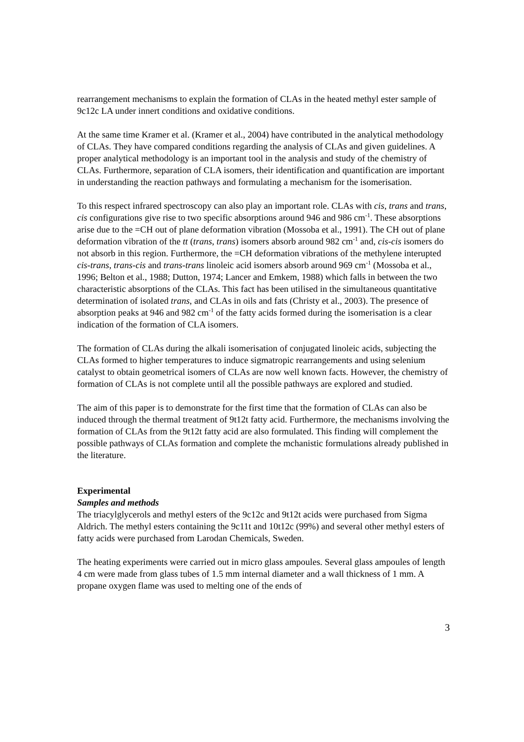rearrangement mechanisms to explain the formation of CLAs in the heated methyl ester sample of 9c12c LA under innert conditions and oxidative conditions.
At the same time Kramer et al. (Kramer et al., 2004) have contributed in the analytical methodology of CLAs. They have compared conditions regarding the analysis of CLAs and given guidelines. A proper analytical methodology is an important tool in the analysis and study of the chemistry of CLAs. Furthermore, separation of CLA isomers, their identification and quantification are important in understanding the reaction pathways and formulating a mechanism for the isomerisation.
To this respect infrared spectroscopy can also play an important role. CLAs with cis, trans and trans, cis configurations give rise to two specific absorptions around 946 and 986 cm<sup>-1</sup>. These absorptions arise due to the =CH out of plane deformation vibration (Mossoba et al., 1991). The CH out of plane deformation vibration of the tt (trans, trans) isomers absorb around 982 cm<sup>-1</sup> and, cis-cis isomers do not absorb in this region. Furthermore, the =CH deformation vibrations of the methylene interupted cis-trans, trans-cis and trans-trans linoleic acid isomers absorb around 969 cm<sup>-1</sup> (Mossoba et al., 1996; Belton et al., 1988; Dutton, 1974; Lancer and Emkem, 1988) which falls in between the two characteristic absorptions of the CLAs. This fact has been utilised in the simultaneous quantitative determination of isolated trans, and CLAs in oils and fats (Christy et al., 2003). The presence of absorption peaks at 946 and 982 cm<sup>-1</sup> of the fatty acids formed during the isomerisation is a clear indication of the formation of CLA isomers.
The formation of CLAs during the alkali isomerisation of conjugated linoleic acids, subjecting the CLAs formed to higher temperatures to induce sigmatropic rearrangements and using selenium catalyst to obtain geometrical isomers of CLAs are now well known facts. However, the chemistry of formation of CLAs is not complete until all the possible pathways are explored and studied.
The aim of this paper is to demonstrate for the first time that the formation of CLAs can also be induced through the thermal treatment of 9t12t fatty acid. Furthermore, the mechanisms involving the formation of CLAs from the 9t12t fatty acid are also formulated. This finding will complement the possible pathways of CLAs formation and complete the mchanistic formulations already published in the literature.
Experimental
Samples and methods
The triacylglycerols and methyl esters of the 9c12c and 9t12t acids were purchased from Sigma Aldrich. The methyl esters containing the 9c11t and 10t12c (99%) and several other methyl esters of fatty acids were purchased from Larodan Chemicals, Sweden.
The heating experiments were carried out in micro glass ampoules. Several glass ampoules of length 4 cm were made from glass tubes of 1.5 mm internal diameter and a wall thickness of 1 mm. A propane oxygen flame was used to melting one of the ends of
3